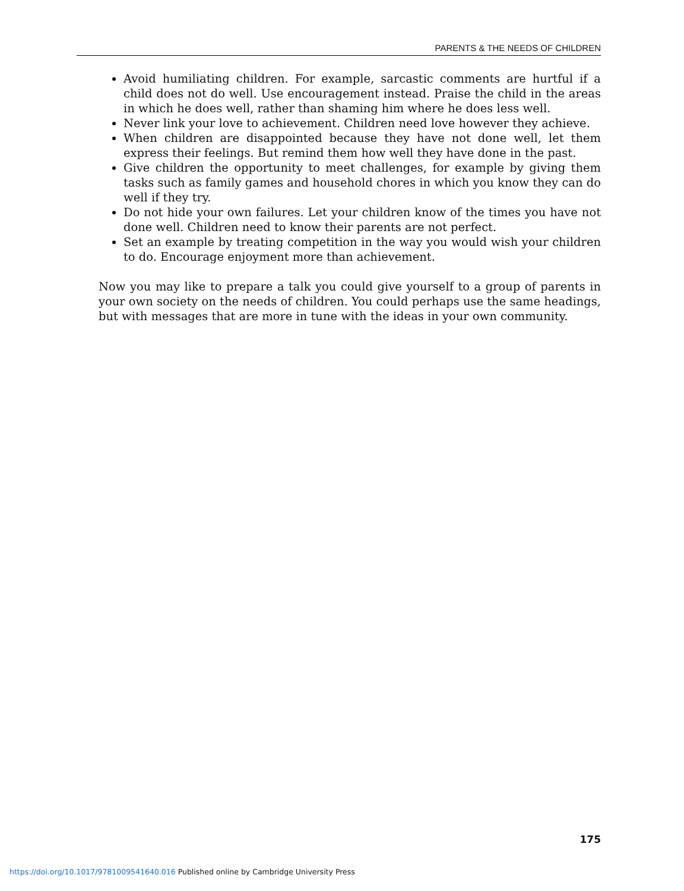PARENTS & THE NEEDS OF CHILDREN
Avoid humiliating children. For example, sarcastic comments are hurtful if a child does not do well. Use encouragement instead. Praise the child in the areas in which he does well, rather than shaming him where he does less well.
Never link your love to achievement. Children need love however they achieve.
When children are disappointed because they have not done well, let them express their feelings. But remind them how well they have done in the past.
Give children the opportunity to meet challenges, for example by giving them tasks such as family games and household chores in which you know they can do well if they try.
Do not hide your own failures. Let your children know of the times you have not done well. Children need to know their parents are not perfect.
Set an example by treating competition in the way you would wish your children to do. Encourage enjoyment more than achievement.
Now you may like to prepare a talk you could give yourself to a group of parents in your own society on the needs of children. You could perhaps use the same headings, but with messages that are more in tune with the ideas in your own community.
175
https://doi.org/10.1017/9781009541640.016 Published online by Cambridge University Press